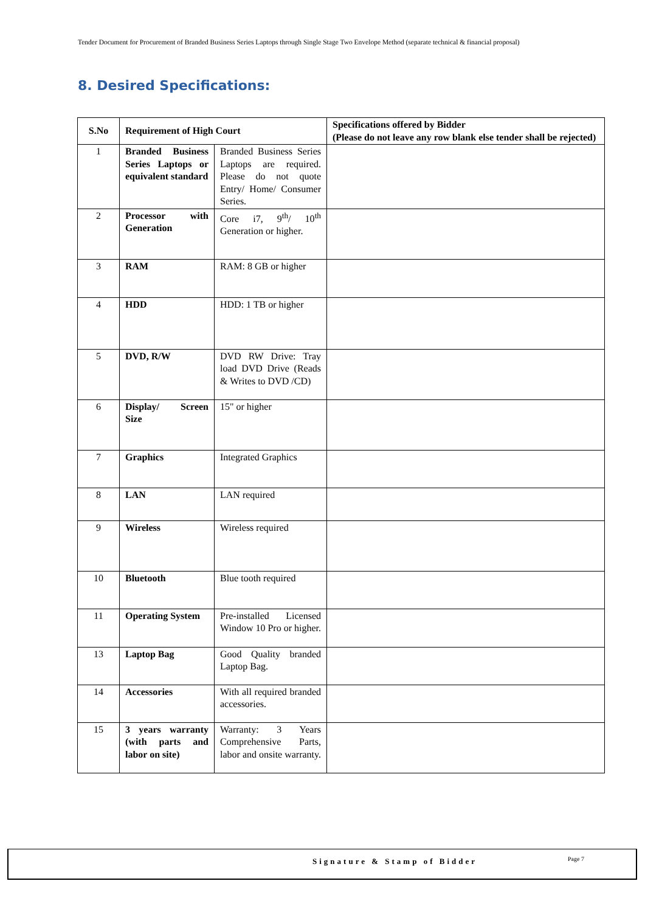Tender Document for Procurement of Branded Business Series Laptops through Single Stage Two Envelope Method (separate technical & financial proposal)
8. Desired Specifications:
| S.No | Requirement of High Court | | Specifications offered by Bidder (Please do not leave any row blank else tender shall be rejected) |
| --- | --- | --- | --- |
| 1 | Branded Business Series Laptops or equivalent standard | Branded Business Series Laptops are required. Please do not quote Entry/ Home/ Consumer Series. | |
| 2 | Processor with Generation | Core i7, 9<sup>th</sup>/ 10<sup>th</sup> Generation or higher. | |
| 3 | RAM | RAM: 8 GB or higher | |
| 4 | HDD | HDD: 1 TB or higher | |
| 5 | DVD, R/W | DVD RW Drive: Tray load DVD Drive (Reads & Writes to DVD /CD) | |
| 6 | Display/ Screen Size | 15" or higher | |
| 7 | Graphics | Integrated Graphics | |
| 8 | LAN | LAN required | |
| 9 | Wireless | Wireless required | |
| 10 | Bluetooth | Blue tooth required | |
| 11 | Operating System | Pre-installed Licensed Window 10 Pro or higher. | |
| 13 | Laptop Bag | Good Quality branded Laptop Bag. | |
| 14 | Accessories | With all required branded accessories. | |
| 15 | 3 years warranty (with parts and labor on site) | Warranty: 3 Years Comprehensive Parts, labor and onsite warranty. | |
Signature & Stamp of Bidder Page 7